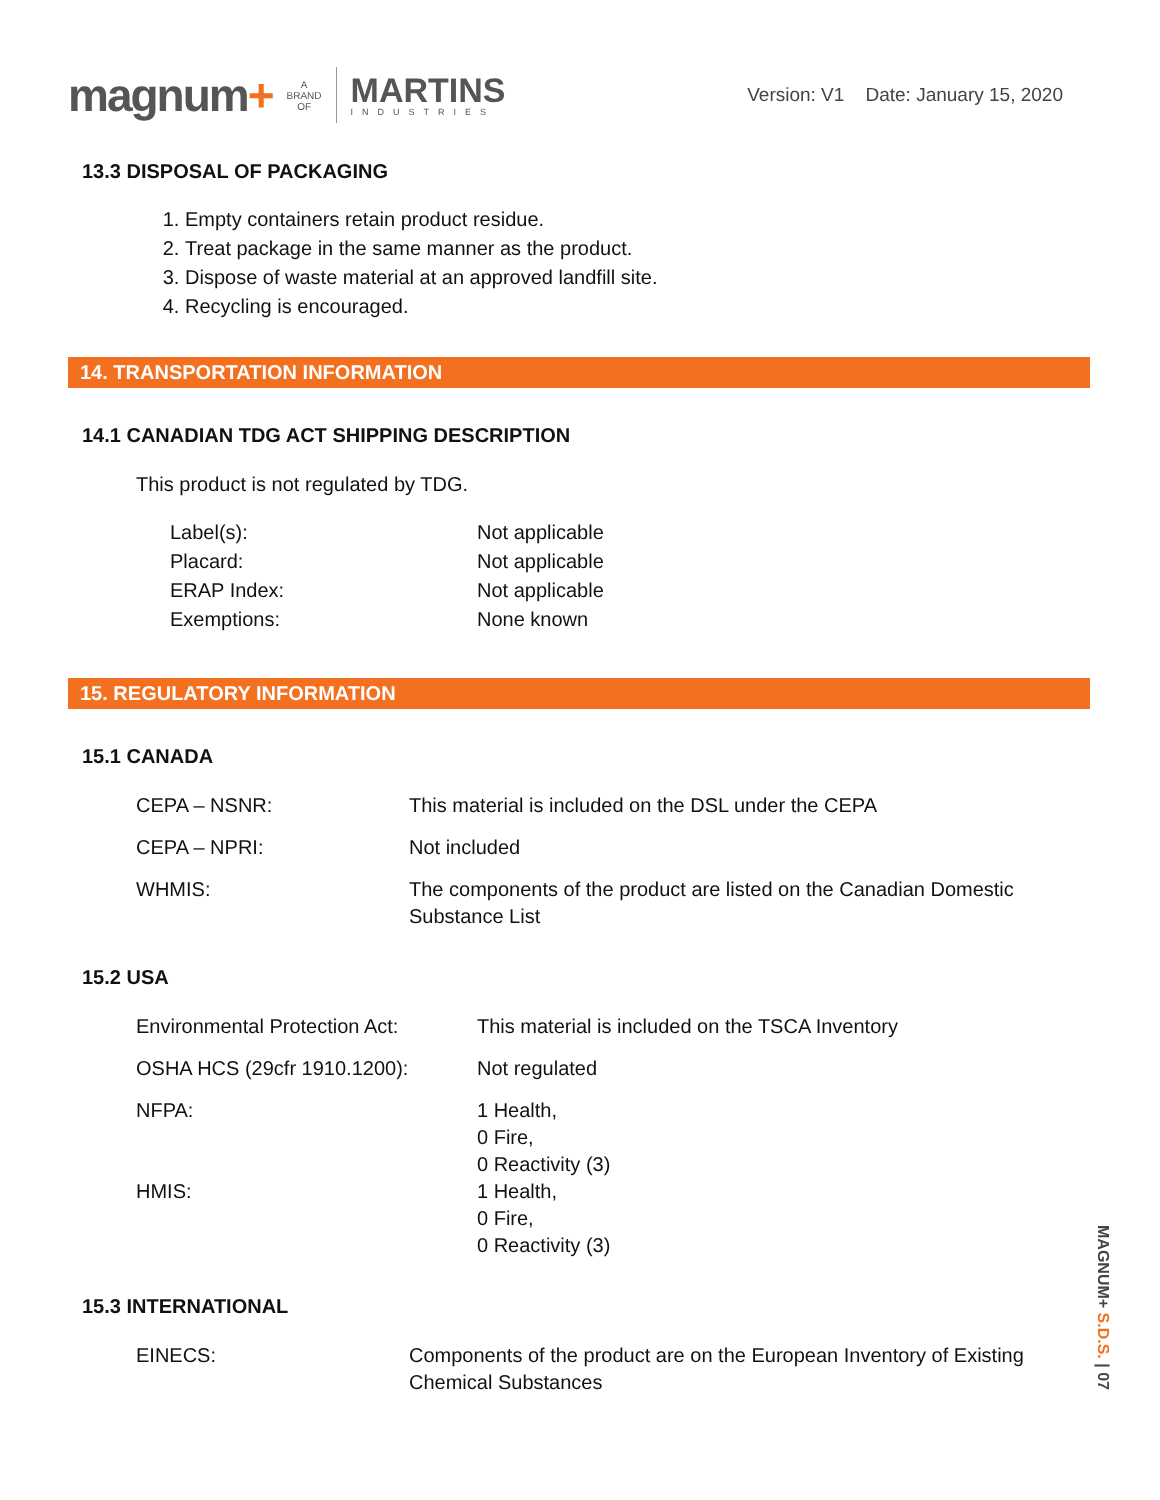magnum+ A
BRAND
OF
MARTINS
INDUSTRIES
Version: V1 Date: January 15, 2020
13.3 DISPOSAL OF PACKAGING
1. Empty containers retain product residue.
2. Treat package in the same manner as the product.
3. Dispose of waste material at an approved landfill site.
4. Recycling is encouraged.
14. TRANSPORTATION INFORMATION
14.1 CANADIAN TDG ACT SHIPPING DESCRIPTION
This product is not regulated by TDG.
| Label(s): | Not applicable |
| Placard: | Not applicable |
| ERAP Index: | Not applicable |
| Exemptions: | None known |
15. REGULATORY INFORMATION
15.1 CANADA
| CEPA – NSNR: | This material is included on the DSL under the CEPA |
| CEPA – NPRI: | Not included |
| WHMIS: | The components of the product are listed on the Canadian Domestic Substance List |
15.2 USA
| Environmental Protection Act: | This material is included on the TSCA Inventory |
| OSHA HCS (29cfr 1910.1200): | Not regulated |
| NFPA: | 1 Health, 0 Fire, 0 Reactivity (3) |
| HMIS: | 1 Health, 0 Fire, 0 Reactivity (3) |
15.3 INTERNATIONAL
| EINECS: | Components of the product are on the European Inventory of Existing Chemical Substances |
MAGNUM+ S.D.S. | 07